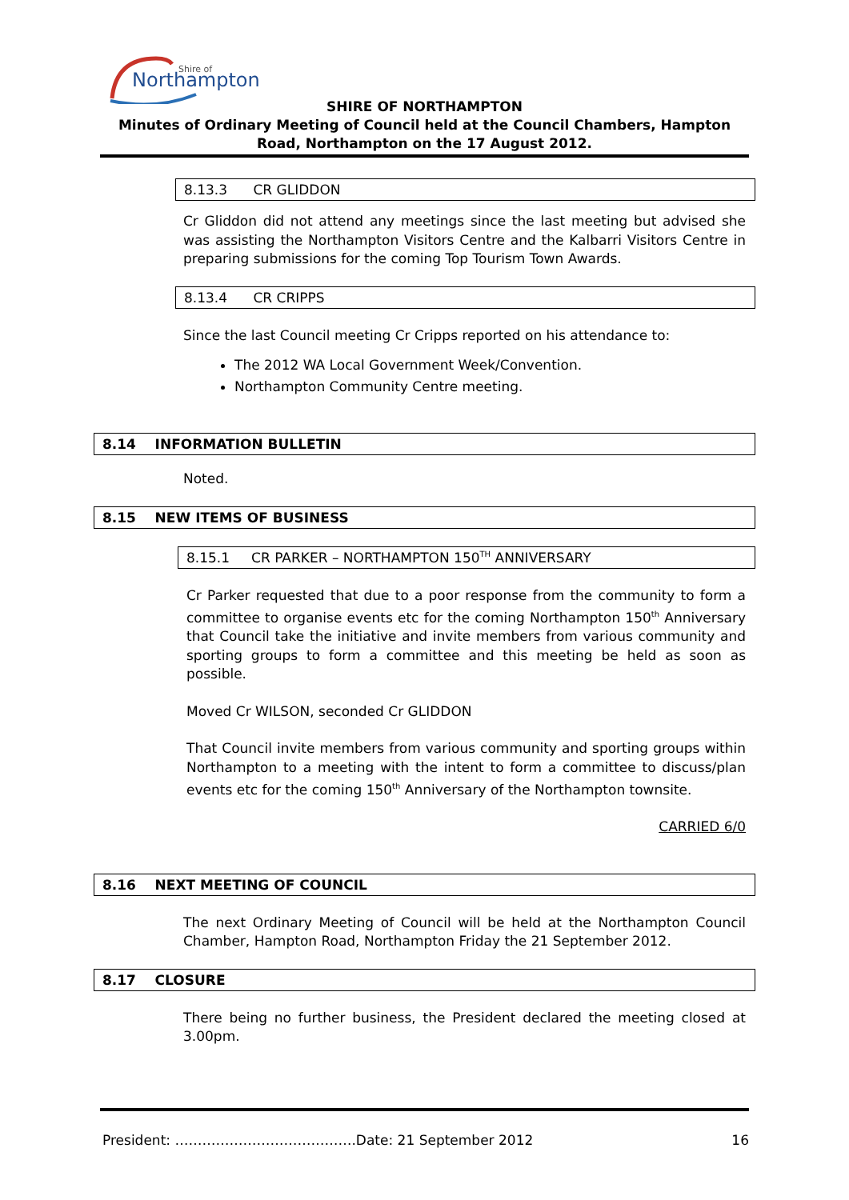Northampton
Shire of
SHIRE OF NORTHAMPTON
Minutes of Ordinary Meeting of Council held at the Council Chambers, Hampton Road, Northampton on the 17 August 2012.
8.13.3 CR GLIDDON
Cr Gliddon did not attend any meetings since the last meeting but advised she was assisting the Northampton Visitors Centre and the Kalbarri Visitors Centre in preparing submissions for the coming Top Tourism Town Awards.
8.13.4 CR CRIPPS
Since the last Council meeting Cr Cripps reported on his attendance to:
The 2012 WA Local Government Week/Convention.
Northampton Community Centre meeting.
8.14 INFORMATION BULLETIN
Noted.
8.15 NEW ITEMS OF BUSINESS
8.15.1 CR PARKER – NORTHAMPTON 150<sup>TH</sup> ANNIVERSARY
Cr Parker requested that due to a poor response from the community to form a committee to organise events etc for the coming Northampton 150<sup>th</sup> Anniversary that Council take the initiative and invite members from various community and sporting groups to form a committee and this meeting be held as soon as possible.
Moved Cr WILSON, seconded Cr GLIDDON
That Council invite members from various community and sporting groups within Northampton to a meeting with the intent to form a committee to discuss/plan events etc for the coming 150<sup>th</sup> Anniversary of the Northampton townsite.
CARRIED 6/0
8.16 NEXT MEETING OF COUNCIL
The next Ordinary Meeting of Council will be held at the Northampton Council Chamber, Hampton Road, Northampton Friday the 21 September 2012.
8.17 CLOSURE
There being no further business, the President declared the meeting closed at 3.00pm.
President: ………………………………….Date: 21 September 2012 16